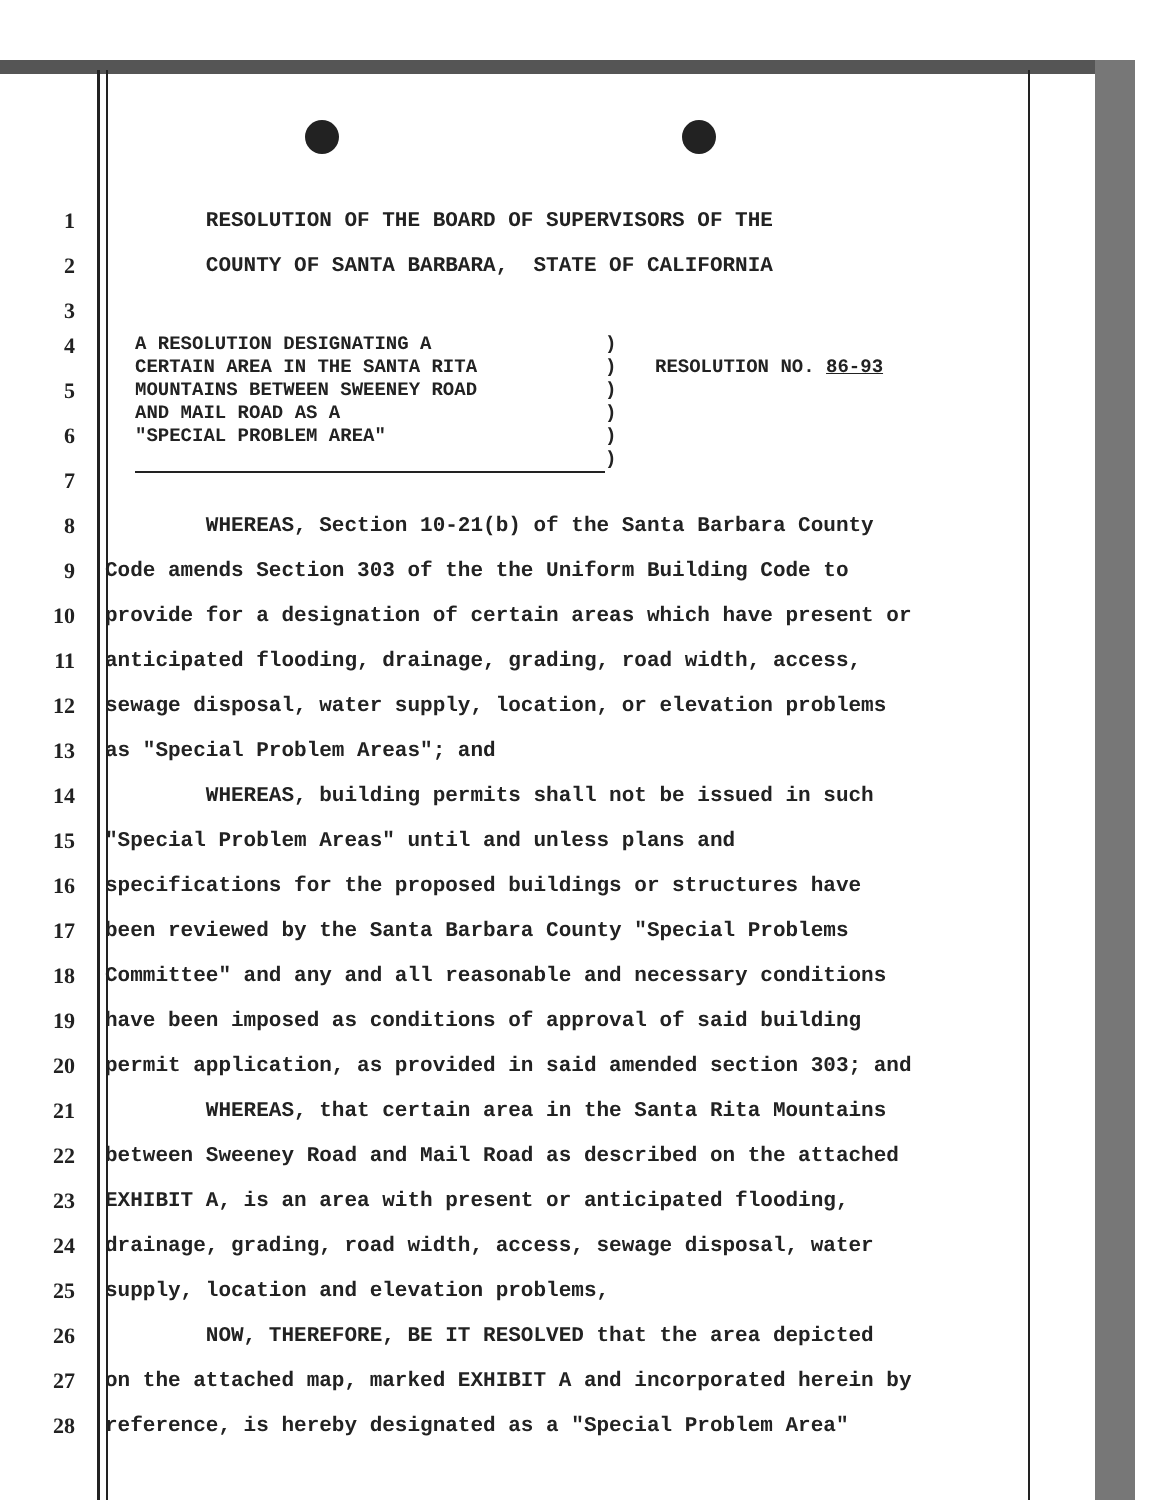1 RESOLUTION OF THE BOARD OF SUPERVISORS OF THE
2 COUNTY OF SANTA BARBARA, STATE OF CALIFORNIA
3
A RESOLUTION DESIGNATING A
CERTAIN AREA IN THE SANTA RITA
MOUNTAINS BETWEEN SWEENEY ROAD
AND MAIL ROAD AS A
"SPECIAL PROBLEM AREA"
)
)
)
)
)
)
RESOLUTION NO. 86-93
4
5
6
7
8 WHEREAS, Section 10-21(b) of the Santa Barbara County
9 Code amends Section 303 of the the Uniform Building Code to
10 provide for a designation of certain areas which have present or
11 anticipated flooding, drainage, grading, road width, access,
12 sewage disposal, water supply, location, or elevation problems
13 as "Special Problem Areas"; and
14 WHEREAS, building permits shall not be issued in such
15 "Special Problem Areas" until and unless plans and
16 specifications for the proposed buildings or structures have
17 been reviewed by the Santa Barbara County "Special Problems
18 Committee" and any and all reasonable and necessary conditions
19 have been imposed as conditions of approval of said building
20 permit application, as provided in said amended section 303; and
21 WHEREAS, that certain area in the Santa Rita Mountains
22 between Sweeney Road and Mail Road as described on the attached
23 EXHIBIT A, is an area with present or anticipated flooding,
24 drainage, grading, road width, access, sewage disposal, water
25 supply, location and elevation problems,
26 NOW, THEREFORE, BE IT RESOLVED that the area depicted
27 on the attached map, marked EXHIBIT A and incorporated herein by
28 reference, is hereby designated as a "Special Problem Area"